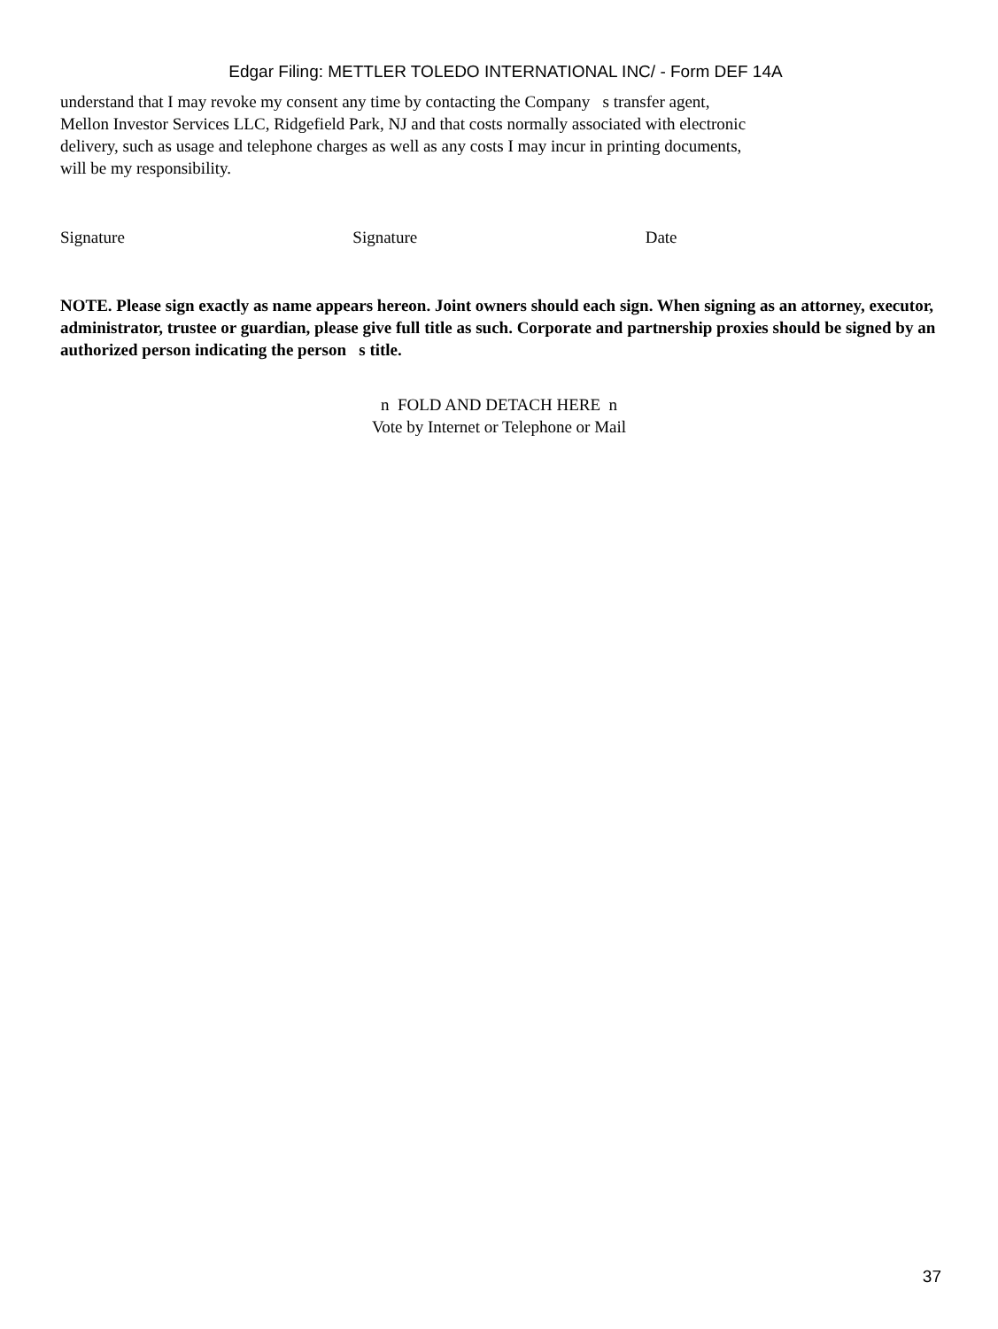Edgar Filing: METTLER TOLEDO INTERNATIONAL INC/ - Form DEF 14A
understand that I may revoke my consent any time by contacting the Company s transfer agent,
Mellon Investor Services LLC, Ridgefield Park, NJ and that costs normally associated with electronic
delivery, such as usage and telephone charges as well as any costs I may incur in printing documents,
will be my responsibility.
Signature Signature Date
NOTE. Please sign exactly as name appears hereon. Joint owners should each sign. When signing as an attorney, executor, administrator, trustee or guardian, please give full title as such. Corporate and partnership proxies should be signed by an authorized person indicating the person s title.
n FOLD AND DETACH HERE n
Vote by Internet or Telephone or Mail
37